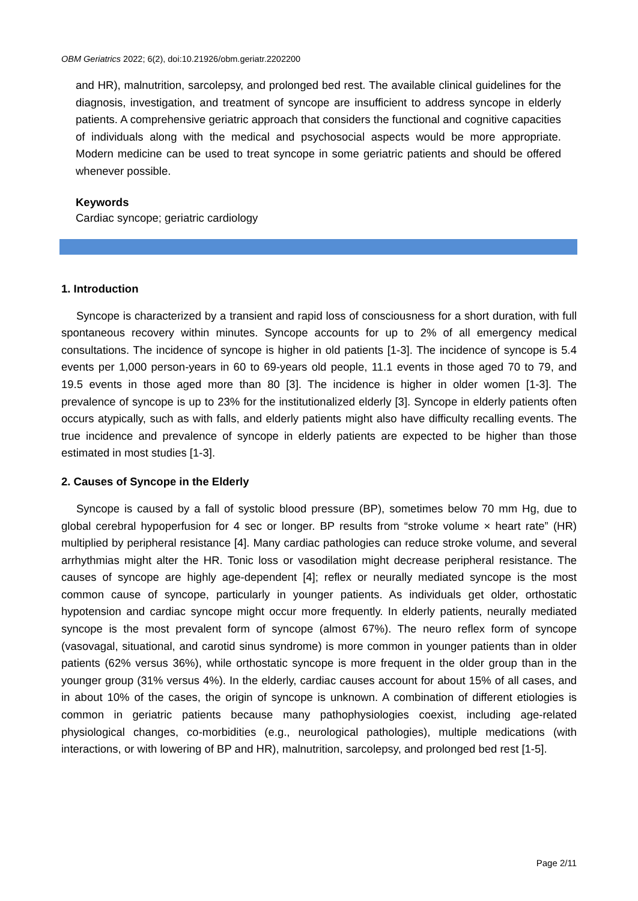OBM Geriatrics 2022; 6(2), doi:10.21926/obm.geriatr.2202200
and HR), malnutrition, sarcolepsy, and prolonged bed rest. The available clinical guidelines for the diagnosis, investigation, and treatment of syncope are insufficient to address syncope in elderly patients. A comprehensive geriatric approach that considers the functional and cognitive capacities of individuals along with the medical and psychosocial aspects would be more appropriate. Modern medicine can be used to treat syncope in some geriatric patients and should be offered whenever possible.
Keywords
Cardiac syncope; geriatric cardiology
1. Introduction
Syncope is characterized by a transient and rapid loss of consciousness for a short duration, with full spontaneous recovery within minutes. Syncope accounts for up to 2% of all emergency medical consultations. The incidence of syncope is higher in old patients [1-3]. The incidence of syncope is 5.4 events per 1,000 person-years in 60 to 69-years old people, 11.1 events in those aged 70 to 79, and 19.5 events in those aged more than 80 [3]. The incidence is higher in older women [1-3]. The prevalence of syncope is up to 23% for the institutionalized elderly [3]. Syncope in elderly patients often occurs atypically, such as with falls, and elderly patients might also have difficulty recalling events. The true incidence and prevalence of syncope in elderly patients are expected to be higher than those estimated in most studies [1-3].
2. Causes of Syncope in the Elderly
Syncope is caused by a fall of systolic blood pressure (BP), sometimes below 70 mm Hg, due to global cerebral hypoperfusion for 4 sec or longer. BP results from “stroke volume × heart rate” (HR) multiplied by peripheral resistance [4]. Many cardiac pathologies can reduce stroke volume, and several arrhythmias might alter the HR. Tonic loss or vasodilation might decrease peripheral resistance. The causes of syncope are highly age-dependent [4]; reflex or neurally mediated syncope is the most common cause of syncope, particularly in younger patients. As individuals get older, orthostatic hypotension and cardiac syncope might occur more frequently. In elderly patients, neurally mediated syncope is the most prevalent form of syncope (almost 67%). The neuro reflex form of syncope (vasovagal, situational, and carotid sinus syndrome) is more common in younger patients than in older patients (62% versus 36%), while orthostatic syncope is more frequent in the older group than in the younger group (31% versus 4%). In the elderly, cardiac causes account for about 15% of all cases, and in about 10% of the cases, the origin of syncope is unknown. A combination of different etiologies is common in geriatric patients because many pathophysiologies coexist, including age-related physiological changes, co-morbidities (e.g., neurological pathologies), multiple medications (with interactions, or with lowering of BP and HR), malnutrition, sarcolepsy, and prolonged bed rest [1-5].
Page 2/11